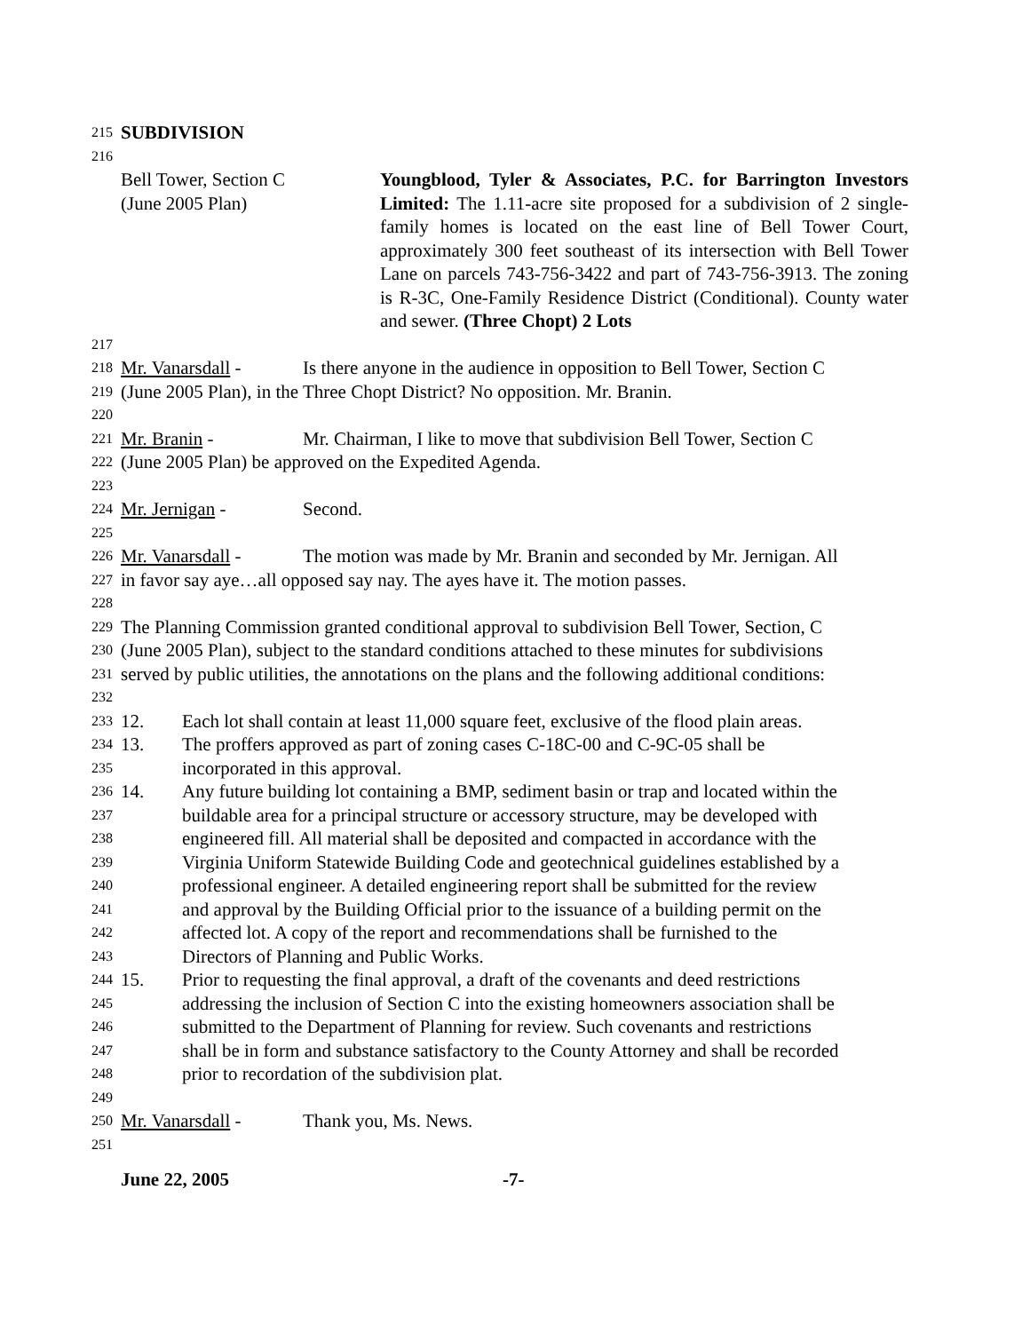215 SUBDIVISION
216
Bell Tower, Section C
(June 2005 Plan)
Youngblood, Tyler & Associates, P.C. for Barrington Investors Limited: The 1.11-acre site proposed for a subdivision of 2 single-family homes is located on the east line of Bell Tower Court, approximately 300 feet southeast of its intersection with Bell Tower Lane on parcels 743-756-3422 and part of 743-756-3913. The zoning is R-3C, One-Family Residence District (Conditional). County water and sewer. (Three Chopt) 2 Lots
217
218 Mr. Vanarsdall - Is there anyone in the audience in opposition to Bell Tower, Section C
219 (June 2005 Plan), in the Three Chopt District? No opposition. Mr. Branin.
220
221 Mr. Branin - Mr. Chairman, I like to move that subdivision Bell Tower, Section C
222 (June 2005 Plan) be approved on the Expedited Agenda.
223
224 Mr. Jernigan - Second.
225
226 Mr. Vanarsdall - The motion was made by Mr. Branin and seconded by Mr. Jernigan. All
227 in favor say aye…all opposed say nay. The ayes have it. The motion passes.
228
229 The Planning Commission granted conditional approval to subdivision Bell Tower, Section, C
230 (June 2005 Plan), subject to the standard conditions attached to these minutes for subdivisions
231 served by public utilities, the annotations on the plans and the following additional conditions:
232
233 12. Each lot shall contain at least 11,000 square feet, exclusive of the flood plain areas.
234 13. The proffers approved as part of zoning cases C-18C-00 and C-9C-05 shall be
235 incorporated in this approval.
236 14. Any future building lot containing a BMP, sediment basin or trap and located within the
237 buildable area for a principal structure or accessory structure, may be developed with
238 engineered fill. All material shall be deposited and compacted in accordance with the
239 Virginia Uniform Statewide Building Code and geotechnical guidelines established by a
240 professional engineer. A detailed engineering report shall be submitted for the review
241 and approval by the Building Official prior to the issuance of a building permit on the
242 affected lot. A copy of the report and recommendations shall be furnished to the
243 Directors of Planning and Public Works.
244 15. Prior to requesting the final approval, a draft of the covenants and deed restrictions
245 addressing the inclusion of Section C into the existing homeowners association shall be
246 submitted to the Department of Planning for review. Such covenants and restrictions
247 shall be in form and substance satisfactory to the County Attorney and shall be recorded
248 prior to recordation of the subdivision plat.
249
250 Mr. Vanarsdall - Thank you, Ms. News.
251
June 22, 2005 -7-